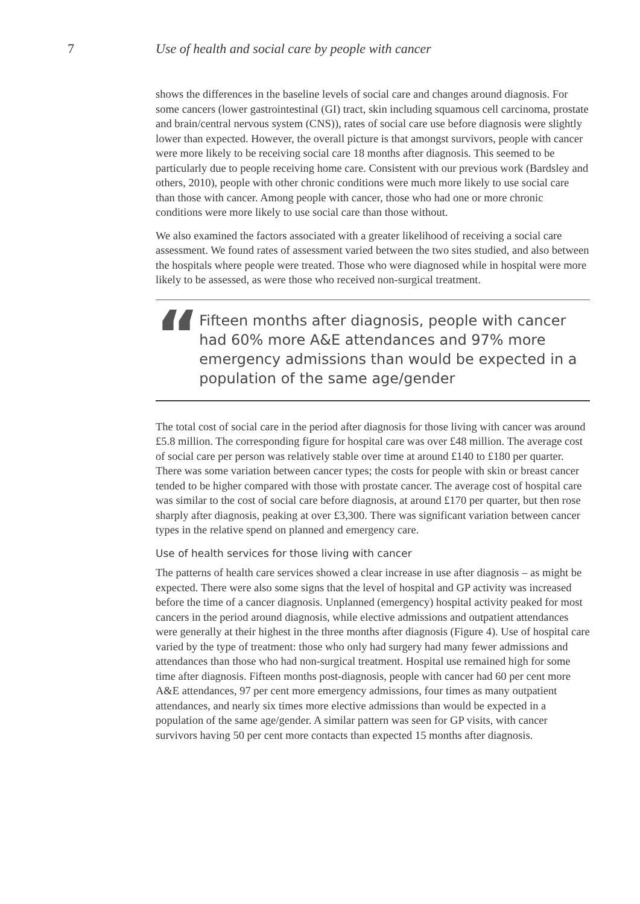7 Use of health and social care by people with cancer
shows the differences in the baseline levels of social care and changes around diagnosis. For some cancers (lower gastrointestinal (GI) tract, skin including squamous cell carcinoma, prostate and brain/central nervous system (CNS)), rates of social care use before diagnosis were slightly lower than expected. However, the overall picture is that amongst survivors, people with cancer were more likely to be receiving social care 18 months after diagnosis. This seemed to be particularly due to people receiving home care. Consistent with our previous work (Bardsley and others, 2010), people with other chronic conditions were much more likely to use social care than those with cancer. Among people with cancer, those who had one or more chronic conditions were more likely to use social care than those without.
We also examined the factors associated with a greater likelihood of receiving a social care assessment. We found rates of assessment varied between the two sites studied, and also between the hospitals where people were treated. Those who were diagnosed while in hospital were more likely to be assessed, as were those who received non-surgical treatment.
“
Fifteen months after diagnosis, people with cancer had 60% more A&E attendances and 97% more emergency admissions than would be expected in a population of the same age/gender
The total cost of social care in the period after diagnosis for those living with cancer was around £5.8 million. The corresponding figure for hospital care was over £48 million. The average cost of social care per person was relatively stable over time at around £140 to £180 per quarter. There was some variation between cancer types; the costs for people with skin or breast cancer tended to be higher compared with those with prostate cancer. The average cost of hospital care was similar to the cost of social care before diagnosis, at around £170 per quarter, but then rose sharply after diagnosis, peaking at over £3,300. There was significant variation between cancer types in the relative spend on planned and emergency care.
Use of health services for those living with cancer
The patterns of health care services showed a clear increase in use after diagnosis – as might be expected. There were also some signs that the level of hospital and GP activity was increased before the time of a cancer diagnosis. Unplanned (emergency) hospital activity peaked for most cancers in the period around diagnosis, while elective admissions and outpatient attendances were generally at their highest in the three months after diagnosis (Figure 4). Use of hospital care varied by the type of treatment: those who only had surgery had many fewer admissions and attendances than those who had non-surgical treatment. Hospital use remained high for some time after diagnosis. Fifteen months post-diagnosis, people with cancer had 60 per cent more A&E attendances, 97 per cent more emergency admissions, four times as many outpatient attendances, and nearly six times more elective admissions than would be expected in a population of the same age/gender. A similar pattern was seen for GP visits, with cancer survivors having 50 per cent more contacts than expected 15 months after diagnosis.